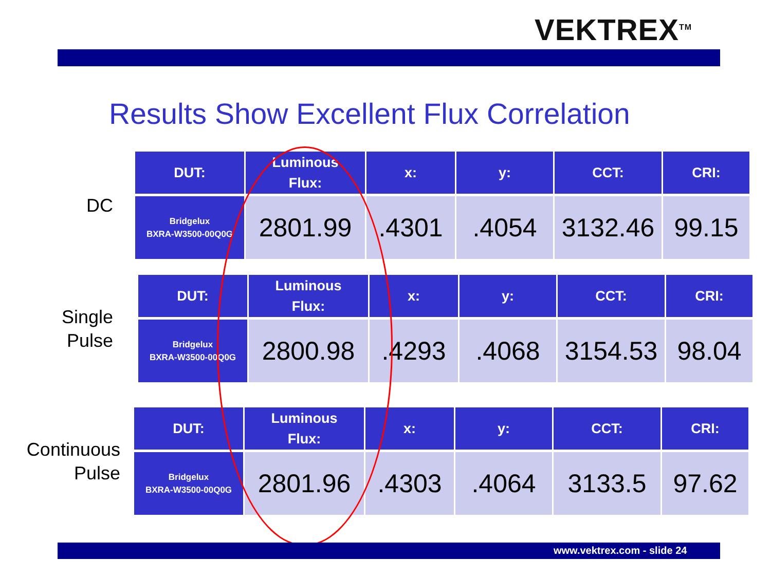VEKTREX<sup>TM</sup>
Results Show Excellent Flux Correlation
DC
| DUT: | Luminous Flux: | x: | y: | CCT: | CRI: |
| --- | --- | --- | --- | --- | --- |
| Bridgelux BXRA-W3500-00Q0G | 2801.99 | .4301 | .4054 | 3132.46 | 99.15 |
Single
Pulse
| DUT: | Luminous Flux: | x: | y: | CCT: | CRI: |
| --- | --- | --- | --- | --- | --- |
| Bridgelux BXRA-W3500-00Q0G | 2800.98 | .4293 | .4068 | 3154.53 | 98.04 |
Continuous
Pulse
| DUT: | Luminous Flux: | x: | y: | CCT: | CRI: |
| --- | --- | --- | --- | --- | --- |
| Bridgelux BXRA-W3500-00Q0G | 2801.96 | .4303 | .4064 | 3133.5 | 97.62 |
www.vektrex.com - slide 24